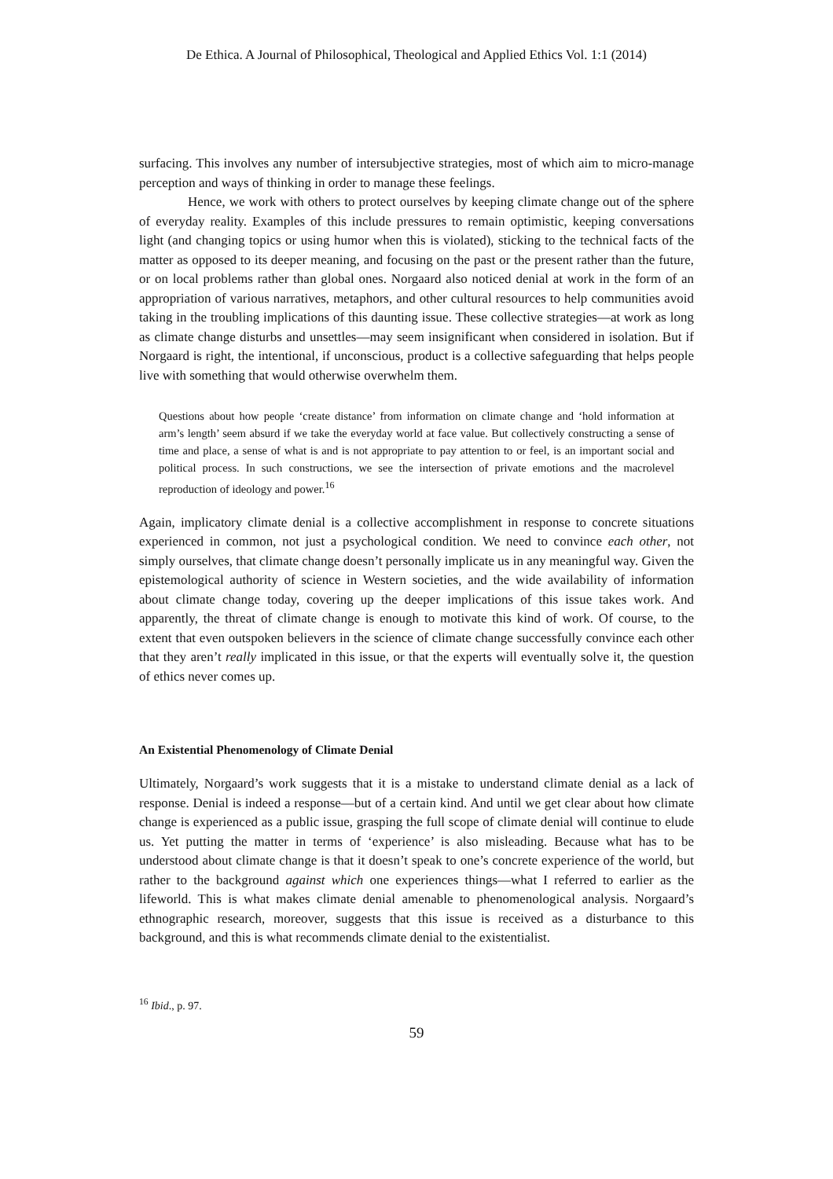De Ethica. A Journal of Philosophical, Theological and Applied Ethics Vol. 1:1 (2014)
surfacing. This involves any number of intersubjective strategies, most of which aim to micro-manage perception and ways of thinking in order to manage these feelings.
Hence, we work with others to protect ourselves by keeping climate change out of the sphere of everyday reality. Examples of this include pressures to remain optimistic, keeping conversations light (and changing topics or using humor when this is violated), sticking to the technical facts of the matter as opposed to its deeper meaning, and focusing on the past or the present rather than the future, or on local problems rather than global ones. Norgaard also noticed denial at work in the form of an appropriation of various narratives, metaphors, and other cultural resources to help communities avoid taking in the troubling implications of this daunting issue. These collective strategies—at work as long as climate change disturbs and unsettles—may seem insignificant when considered in isolation. But if Norgaard is right, the intentional, if unconscious, product is a collective safeguarding that helps people live with something that would otherwise overwhelm them.
Questions about how people ‘create distance’ from information on climate change and ‘hold information at arm’s length’ seem absurd if we take the everyday world at face value. But collectively constructing a sense of time and place, a sense of what is and is not appropriate to pay attention to or feel, is an important social and political process. In such constructions, we see the intersection of private emotions and the macrolevel reproduction of ideology and power.<sup>16</sup>
Again, implicatory climate denial is a collective accomplishment in response to concrete situations experienced in common, not just a psychological condition. We need to convince each other, not simply ourselves, that climate change doesn’t personally implicate us in any meaningful way. Given the epistemological authority of science in Western societies, and the wide availability of information about climate change today, covering up the deeper implications of this issue takes work. And apparently, the threat of climate change is enough to motivate this kind of work. Of course, to the extent that even outspoken believers in the science of climate change successfully convince each other that they aren’t really implicated in this issue, or that the experts will eventually solve it, the question of ethics never comes up.
An Existential Phenomenology of Climate Denial
Ultimately, Norgaard’s work suggests that it is a mistake to understand climate denial as a lack of response. Denial is indeed a response—but of a certain kind. And until we get clear about how climate change is experienced as a public issue, grasping the full scope of climate denial will continue to elude us. Yet putting the matter in terms of ‘experience’ is also misleading. Because what has to be understood about climate change is that it doesn’t speak to one’s concrete experience of the world, but rather to the background against which one experiences things—what I referred to earlier as the lifeworld. This is what makes climate denial amenable to phenomenological analysis. Norgaard’s ethnographic research, moreover, suggests that this issue is received as a disturbance to this background, and this is what recommends climate denial to the existentialist.
<sup>16</sup> Ibid., p. 97.
59